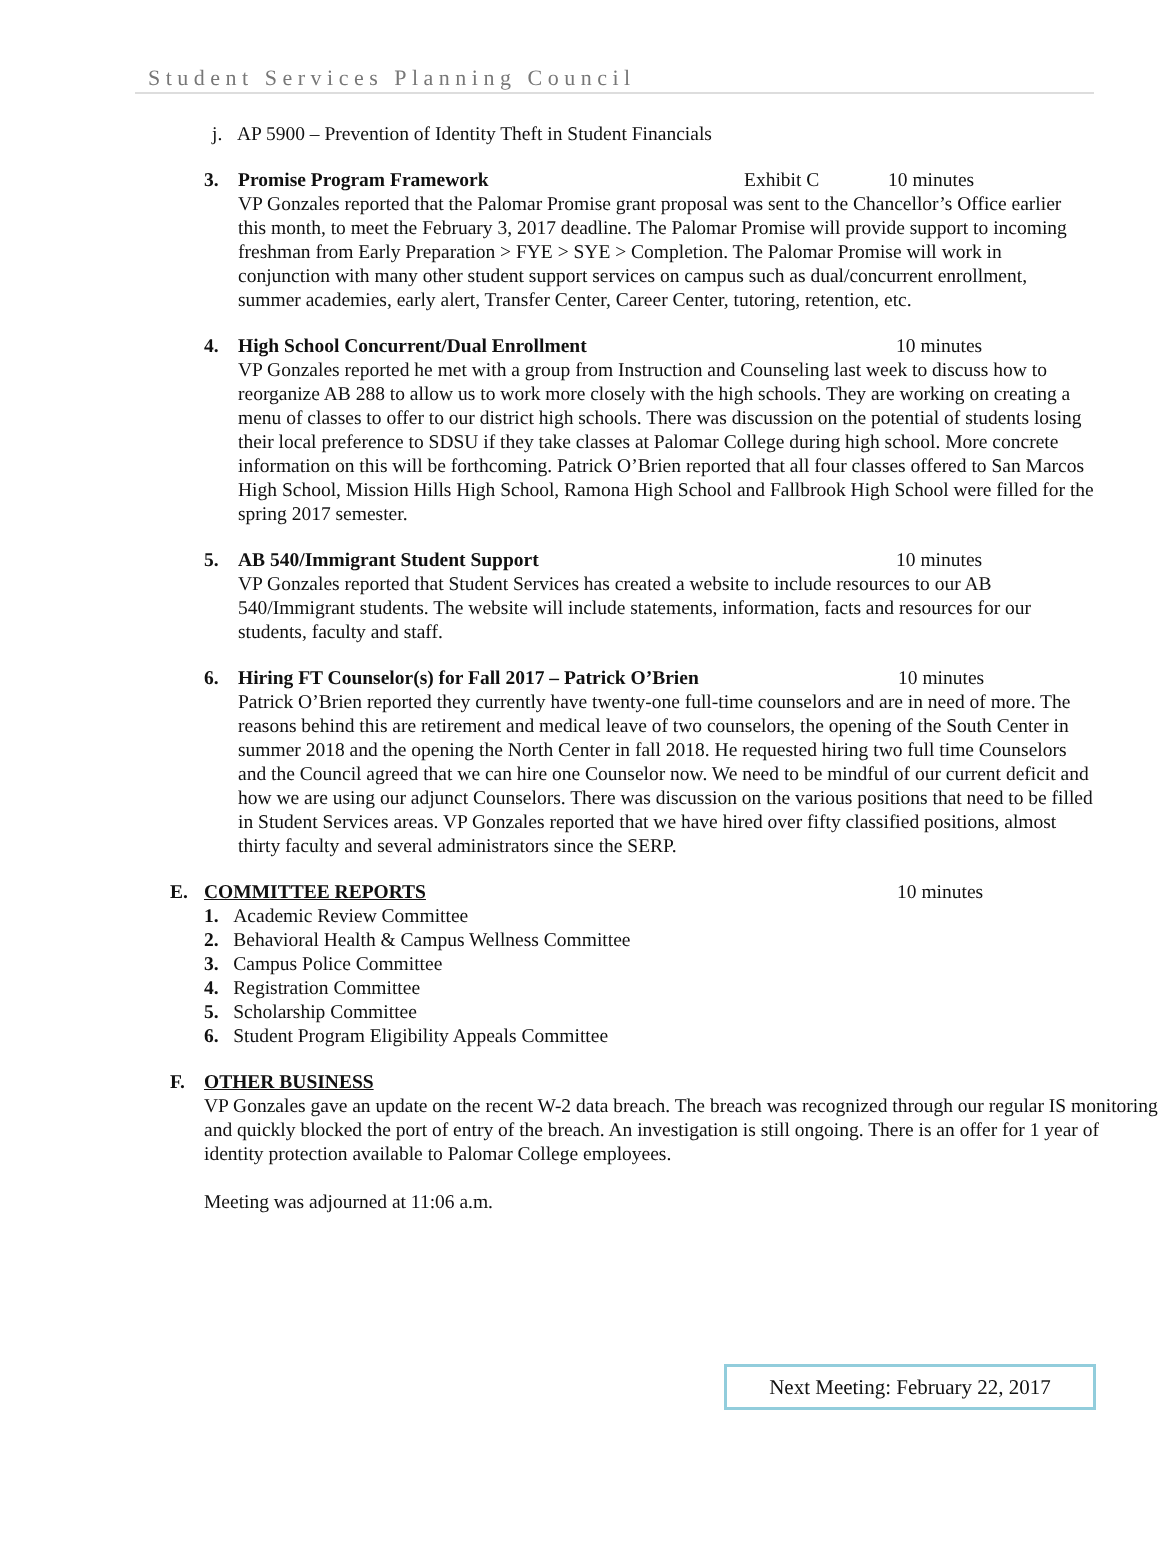Student Services Planning Council
j. AP 5900 – Prevention of Identity Theft in Student Financials
3. Promise Program Framework Exhibit C 10 minutes
VP Gonzales reported that the Palomar Promise grant proposal was sent to the Chancellor’s Office earlier this month, to meet the February 3, 2017 deadline. The Palomar Promise will provide support to incoming freshman from Early Preparation > FYE > SYE > Completion. The Palomar Promise will work in conjunction with many other student support services on campus such as dual/concurrent enrollment, summer academies, early alert, Transfer Center, Career Center, tutoring, retention, etc.
4. High School Concurrent/Dual Enrollment 10 minutes
VP Gonzales reported he met with a group from Instruction and Counseling last week to discuss how to reorganize AB 288 to allow us to work more closely with the high schools. They are working on creating a menu of classes to offer to our district high schools. There was discussion on the potential of students losing their local preference to SDSU if they take classes at Palomar College during high school. More concrete information on this will be forthcoming. Patrick O’Brien reported that all four classes offered to San Marcos High School, Mission Hills High School, Ramona High School and Fallbrook High School were filled for the spring 2017 semester.
5. AB 540/Immigrant Student Support 10 minutes
VP Gonzales reported that Student Services has created a website to include resources to our AB 540/Immigrant students. The website will include statements, information, facts and resources for our students, faculty and staff.
6. Hiring FT Counselor(s) for Fall 2017 – Patrick O’Brien 10 minutes
Patrick O’Brien reported they currently have twenty-one full-time counselors and are in need of more. The reasons behind this are retirement and medical leave of two counselors, the opening of the South Center in summer 2018 and the opening the North Center in fall 2018. He requested hiring two full time Counselors and the Council agreed that we can hire one Counselor now. We need to be mindful of our current deficit and how we are using our adjunct Counselors. There was discussion on the various positions that need to be filled in Student Services areas. VP Gonzales reported that we have hired over fifty classified positions, almost thirty faculty and several administrators since the SERP.
E. COMMITTEE REPORTS 10 minutes
1. Academic Review Committee
2. Behavioral Health & Campus Wellness Committee
3. Campus Police Committee
4. Registration Committee
5. Scholarship Committee
6. Student Program Eligibility Appeals Committee
F. OTHER BUSINESS
VP Gonzales gave an update on the recent W-2 data breach. The breach was recognized through our regular IS monitoring and quickly blocked the port of entry of the breach. An investigation is still ongoing. There is an offer for 1 year of identity protection available to Palomar College employees.
Meeting was adjourned at 11:06 a.m.
Next Meeting: February 22, 2017